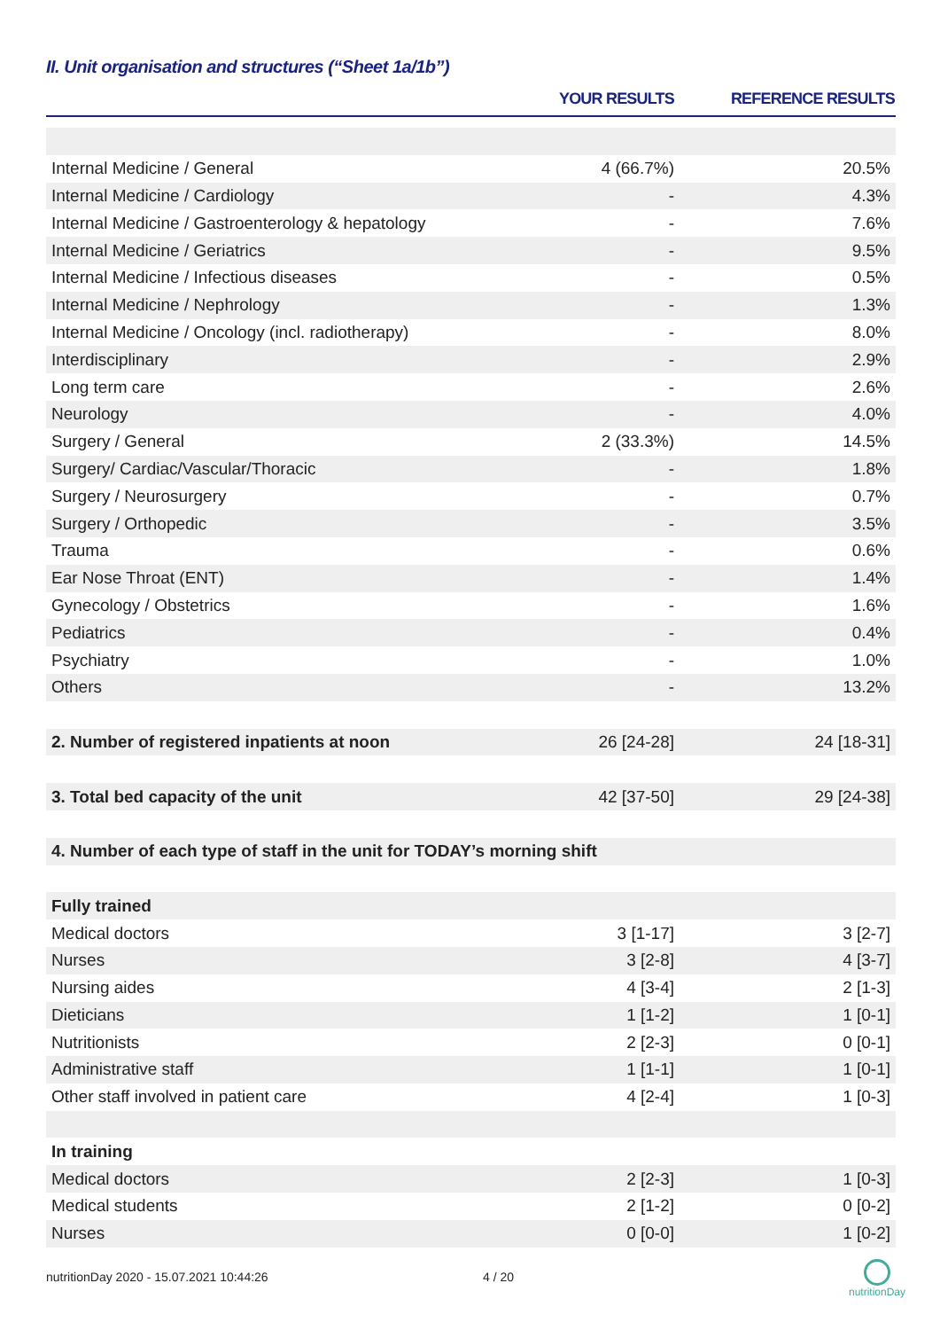II. Unit organisation and structures (“Sheet 1a/1b”)
| | YOUR RESULTS | REFERENCE RESULTS |
| --- | --- | --- |
| Internal Medicine / General | 4 (66.7%) | 20.5% |
| Internal Medicine / Cardiology | - | 4.3% |
| Internal Medicine / Gastroenterology & hepatology | - | 7.6% |
| Internal Medicine / Geriatrics | - | 9.5% |
| Internal Medicine / Infectious diseases | - | 0.5% |
| Internal Medicine / Nephrology | - | 1.3% |
| Internal Medicine / Oncology (incl. radiotherapy) | - | 8.0% |
| Interdisciplinary | - | 2.9% |
| Long term care | - | 2.6% |
| Neurology | - | 4.0% |
| Surgery / General | 2 (33.3%) | 14.5% |
| Surgery/ Cardiac/Vascular/Thoracic | - | 1.8% |
| Surgery / Neurosurgery | - | 0.7% |
| Surgery / Orthopedic | - | 3.5% |
| Trauma | - | 0.6% |
| Ear Nose Throat (ENT) | - | 1.4% |
| Gynecology / Obstetrics | - | 1.6% |
| Pediatrics | - | 0.4% |
| Psychiatry | - | 1.0% |
| Others | - | 13.2% |
| 2. Number of registered inpatients at noon | 26 [24-28] | 24 [18-31] |
| 3. Total bed capacity of the unit | 42 [37-50] | 29 [24-38] |
| 4. Number of each type of staff in the unit for TODAY’s morning shift | | |
| Fully trained | | |
| Medical doctors | 3 [1-17] | 3 [2-7] |
| Nurses | 3 [2-8] | 4 [3-7] |
| Nursing aides | 4 [3-4] | 2 [1-3] |
| Dieticians | 1 [1-2] | 1 [0-1] |
| Nutritionists | 2 [2-3] | 0 [0-1] |
| Administrative staff | 1 [1-1] | 1 [0-1] |
| Other staff involved in patient care | 4 [2-4] | 1 [0-3] |
| In training | | |
| Medical doctors | 2 [2-3] | 1 [0-3] |
| Medical students | 2 [1-2] | 0 [0-2] |
| Nurses | 0 [0-0] | 1 [0-2] |
nutritionDay 2020 - 15.07.2021 10:44:26
4 / 20
nutritionDay